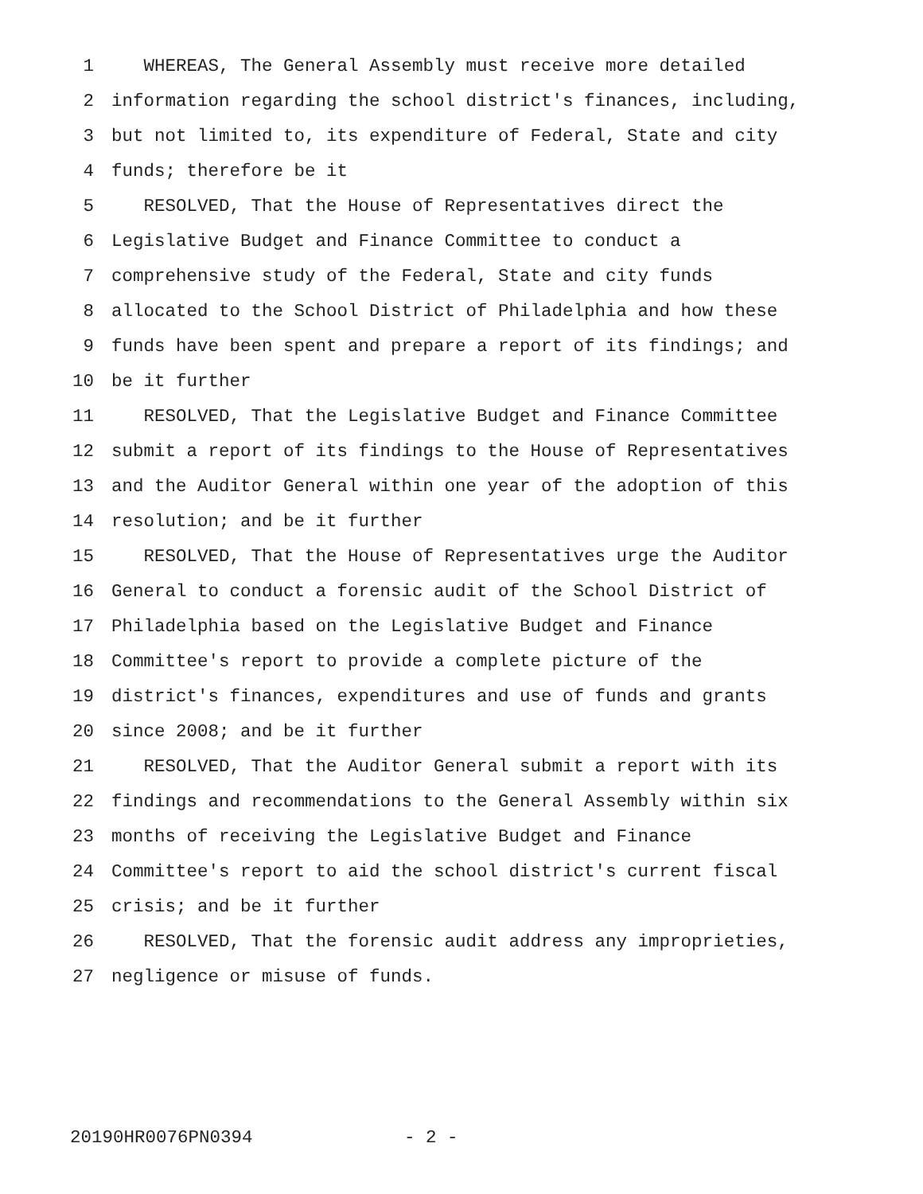1 WHEREAS, The General Assembly must receive more detailed
2 information regarding the school district's finances, including,
3 but not limited to, its expenditure of Federal, State and city
4 funds; therefore be it
5 RESOLVED, That the House of Representatives direct the
6 Legislative Budget and Finance Committee to conduct a
7 comprehensive study of the Federal, State and city funds
8 allocated to the School District of Philadelphia and how these
9 funds have been spent and prepare a report of its findings; and
10 be it further
11 RESOLVED, That the Legislative Budget and Finance Committee
12 submit a report of its findings to the House of Representatives
13 and the Auditor General within one year of the adoption of this
14 resolution; and be it further
15 RESOLVED, That the House of Representatives urge the Auditor
16 General to conduct a forensic audit of the School District of
17 Philadelphia based on the Legislative Budget and Finance
18 Committee's report to provide a complete picture of the
19 district's finances, expenditures and use of funds and grants
20 since 2008; and be it further
21 RESOLVED, That the Auditor General submit a report with its
22 findings and recommendations to the General Assembly within six
23 months of receiving the Legislative Budget and Finance
24 Committee's report to aid the school district's current fiscal
25 crisis; and be it further
26 RESOLVED, That the forensic audit address any improprieties,
27 negligence or misuse of funds.
20190HR0076PN0394 - 2 -